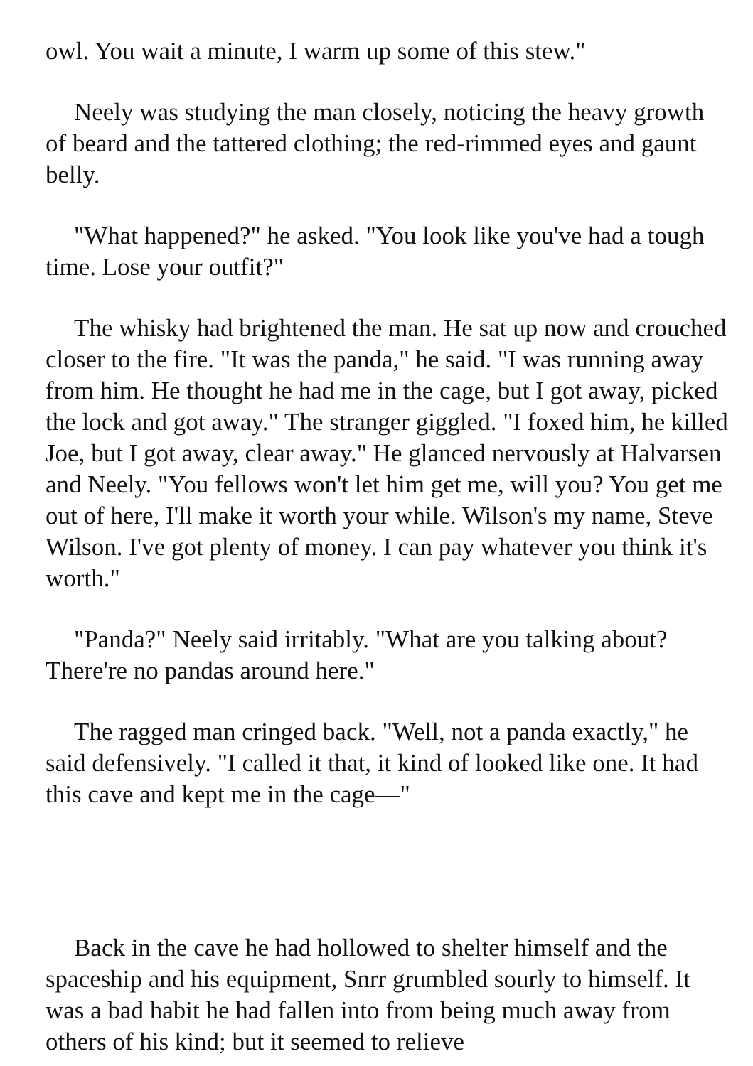owl. You wait a minute, I warm up some of this stew."
Neely was studying the man closely, noticing the heavy growth of beard and the tattered clothing; the red-rimmed eyes and gaunt belly.
"What happened?" he asked. "You look like you've had a tough time. Lose your outfit?"
The whisky had brightened the man. He sat up now and crouched closer to the fire. "It was the panda," he said. "I was running away from him. He thought he had me in the cage, but I got away, picked the lock and got away." The stranger giggled. "I foxed him, he killed Joe, but I got away, clear away." He glanced nervously at Halvarsen and Neely. "You fellows won't let him get me, will you? You get me out of here, I'll make it worth your while. Wilson's my name, Steve Wilson. I've got plenty of money. I can pay whatever you think it's worth."
"Panda?" Neely said irritably. "What are you talking about? There're no pandas around here."
The ragged man cringed back. "Well, not a panda exactly," he said defensively. "I called it that, it kind of looked like one. It had this cave and kept me in the cage—"
Back in the cave he had hollowed to shelter himself and the spaceship and his equipment, Snrr grumbled sourly to himself. It was a bad habit he had fallen into from being much away from others of his kind; but it seemed to relieve